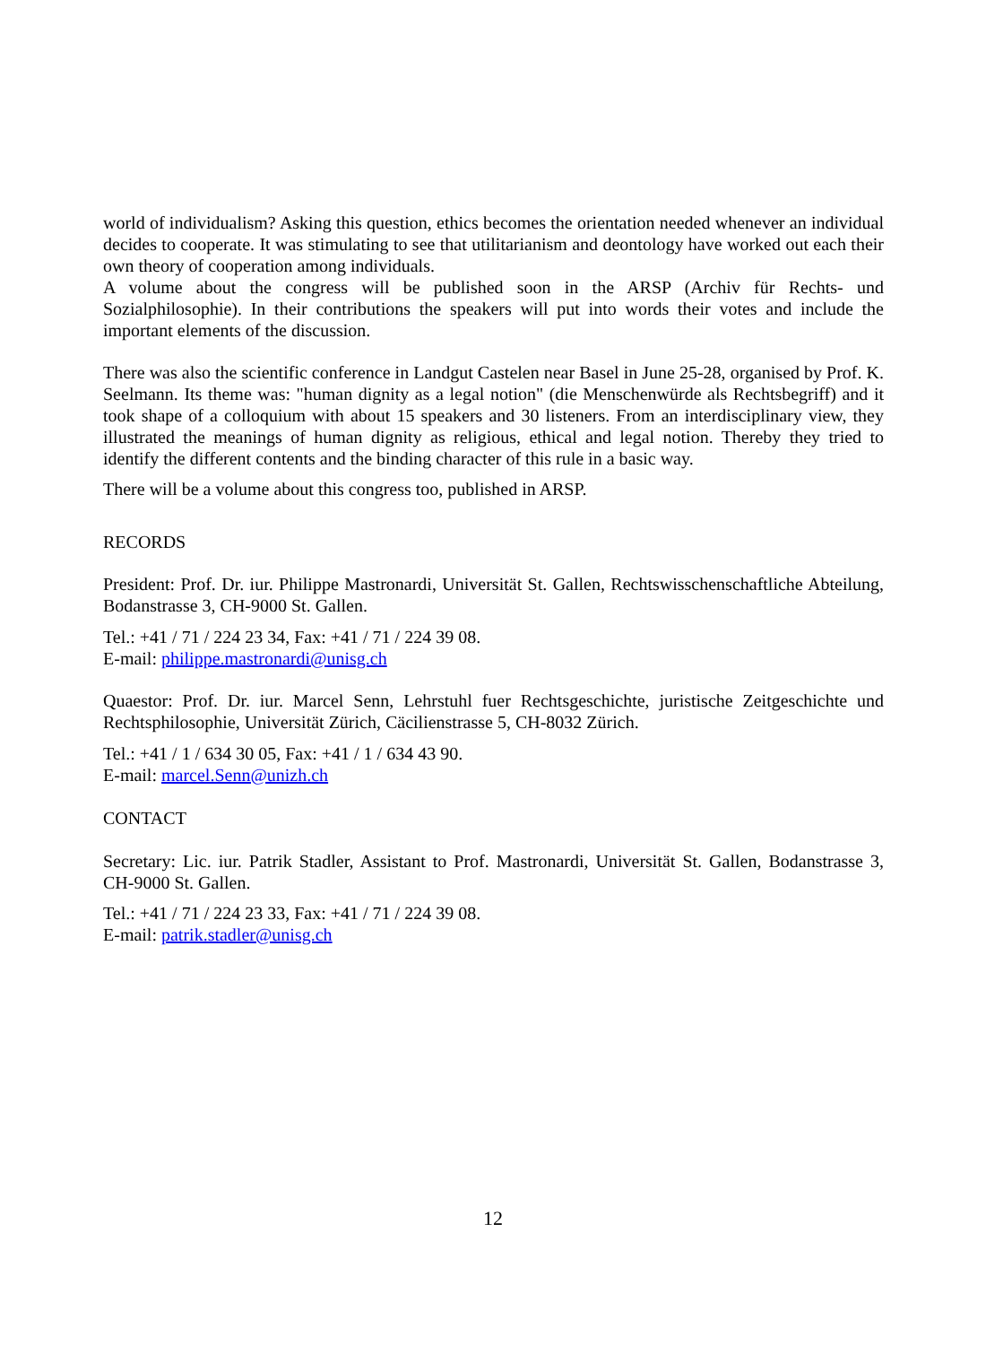world of individualism? Asking this question, ethics becomes the orientation needed whenever an individual decides to cooperate. It was stimulating to see that utilitarianism and deontology have worked out each their own theory of cooperation among individuals.
A volume about the congress will be published soon in the ARSP (Archiv für Rechts- und Sozialphilosophie). In their contributions the speakers will put into words their votes and include the important elements of the discussion.
There was also the scientific conference in Landgut Castelen near Basel in June 25-28, organised by Prof. K. Seelmann. Its theme was: "human dignity as a legal notion" (die Menschenwürde als Rechtsbegriff) and it took shape of a colloquium with about 15 speakers and 30 listeners. From an interdisciplinary view, they illustrated the meanings of human dignity as religious, ethical and legal notion. Thereby they tried to identify the different contents and the binding character of this rule in a basic way.
There will be a volume about this congress too, published in ARSP.
RECORDS
President: Prof. Dr. iur. Philippe Mastronardi, Universität St. Gallen, Rechtswisschenschaftliche Abteilung, Bodanstrasse 3, CH-9000 St. Gallen.
Tel.: +41 / 71 / 224 23 34, Fax: +41 / 71 / 224 39 08.
E-mail: philippe.mastronardi@unisg.ch
Quaestor: Prof. Dr. iur. Marcel Senn, Lehrstuhl fuer Rechtsgeschichte, juristische Zeitgeschichte und Rechtsphilosophie, Universität Zürich, Cäcilienstrasse 5, CH-8032 Zürich.
Tel.: +41 / 1 / 634 30 05, Fax: +41 / 1 / 634 43 90.
E-mail: marcel.Senn@unizh.ch
CONTACT
Secretary: Lic. iur. Patrik Stadler, Assistant to Prof. Mastronardi, Universität St. Gallen, Bodanstrasse 3, CH-9000 St. Gallen.
Tel.: +41 / 71 / 224 23 33, Fax: +41 / 71 / 224 39 08.
E-mail: patrik.stadler@unisg.ch
12